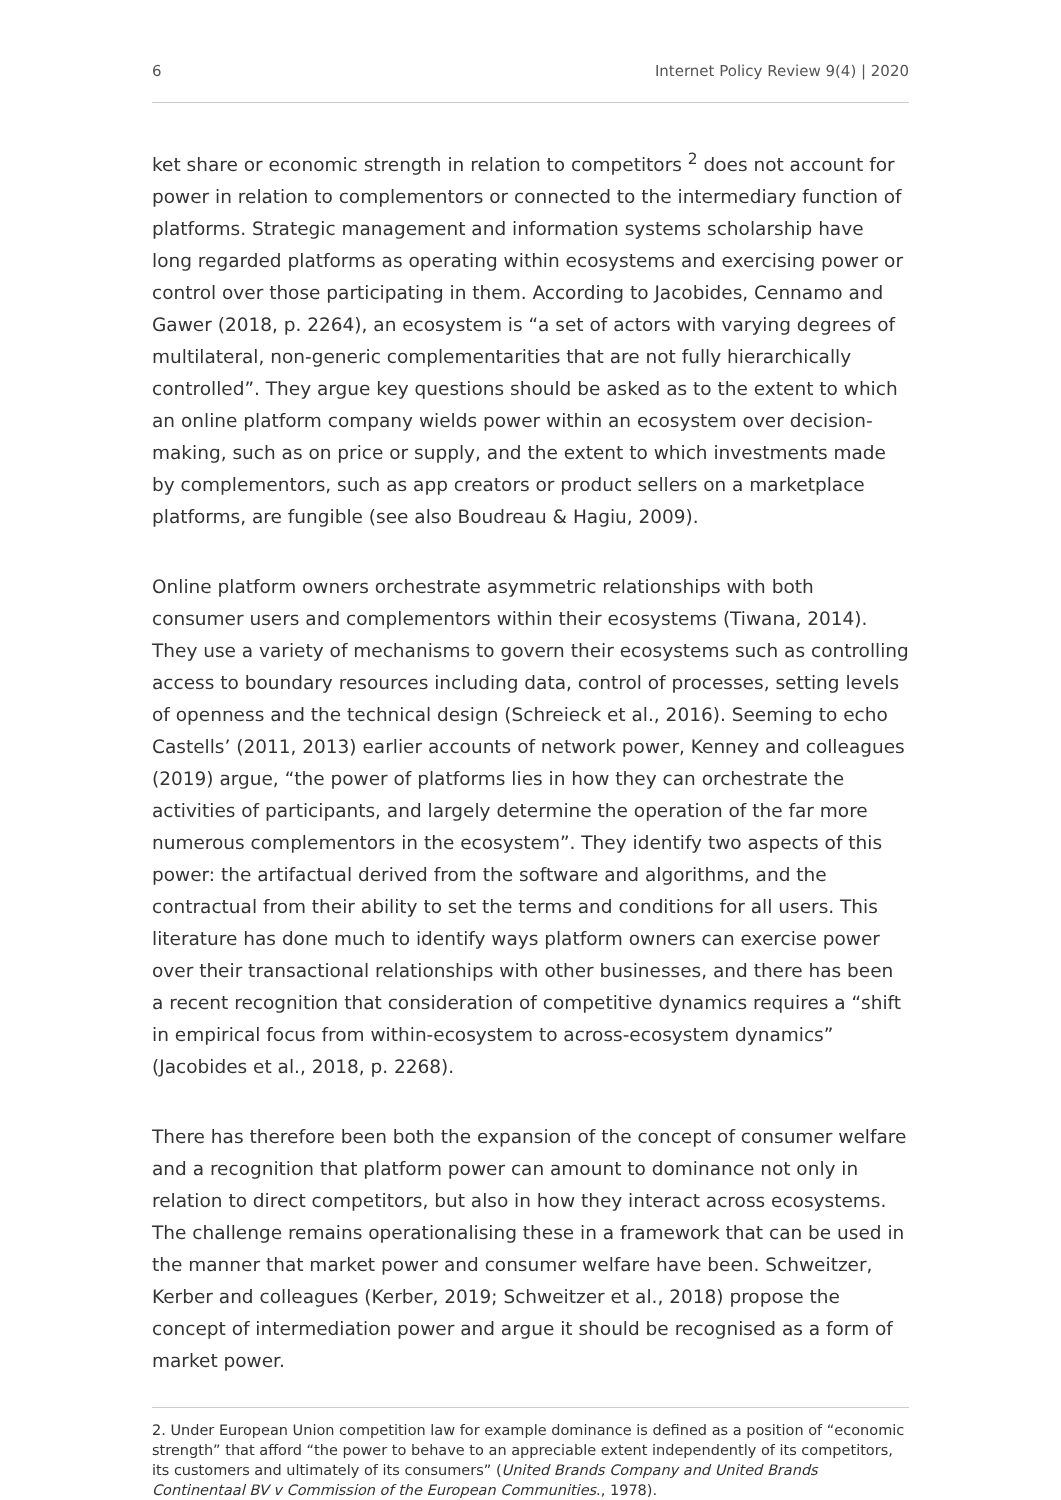6 Internet Policy Review 9(4) | 2020
ket share or economic strength in relation to competitors <sup>2</sup> does not account for power in relation to complementors or connected to the intermediary function of platforms. Strategic management and information systems scholarship have long regarded platforms as operating within ecosystems and exercising power or control over those participating in them. According to Jacobides, Cennamo and Gawer (2018, p. 2264), an ecosystem is “a set of actors with varying degrees of multilateral, non-generic complementarities that are not fully hierarchically controlled”. They argue key questions should be asked as to the extent to which an online platform company wields power within an ecosystem over decision-making, such as on price or supply, and the extent to which investments made by complementors, such as app creators or product sellers on a marketplace platforms, are fungible (see also Boudreau & Hagiu, 2009).
Online platform owners orchestrate asymmetric relationships with both consumer users and complementors within their ecosystems (Tiwana, 2014). They use a variety of mechanisms to govern their ecosystems such as controlling access to boundary resources including data, control of processes, setting levels of openness and the technical design (Schreieck et al., 2016). Seeming to echo Castells’ (2011, 2013) earlier accounts of network power, Kenney and colleagues (2019) argue, “the power of platforms lies in how they can orchestrate the activities of participants, and largely determine the operation of the far more numerous complementors in the ecosystem”. They identify two aspects of this power: the artifactual derived from the software and algorithms, and the contractual from their ability to set the terms and conditions for all users. This literature has done much to identify ways platform owners can exercise power over their transactional relationships with other businesses, and there has been a recent recognition that consideration of competitive dynamics requires a “shift in empirical focus from within-ecosystem to across-ecosystem dynamics” (Jacobides et al., 2018, p. 2268).
There has therefore been both the expansion of the concept of consumer welfare and a recognition that platform power can amount to dominance not only in relation to direct competitors, but also in how they interact across ecosystems. The challenge remains operationalising these in a framework that can be used in the manner that market power and consumer welfare have been. Schweitzer, Kerber and colleagues (Kerber, 2019; Schweitzer et al., 2018) propose the concept of intermediation power and argue it should be recognised as a form of market power.
2. Under European Union competition law for example dominance is defined as a position of “economic strength” that afford “the power to behave to an appreciable extent independently of its competitors, its customers and ultimately of its consumers” (United Brands Company and United Brands Continentaal BV v Commission of the European Communities., 1978).